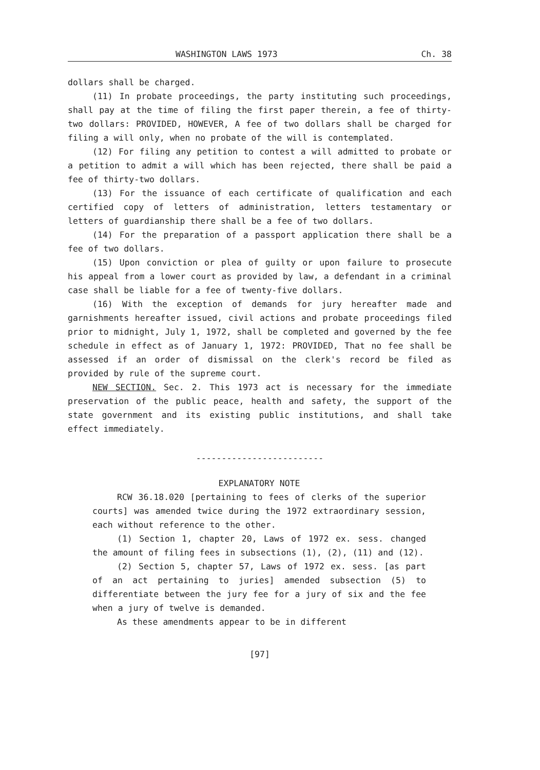WASHINGTON LAWS 1973 Ch. 38
dollars shall be charged.
(11) In probate proceedings, the party instituting such proceedings, shall pay at the time of filing the first paper therein, a fee of thirty-two dollars: PROVIDED, HOWEVER, A fee of two dollars shall be charged for filing a will only, when no probate of the will is contemplated.
(12) For filing any petition to contest a will admitted to probate or a petition to admit a will which has been rejected, there shall be paid a fee of thirty-two dollars.
(13) For the issuance of each certificate of qualification and each certified copy of letters of administration, letters testamentary or letters of guardianship there shall be a fee of two dollars.
(14) For the preparation of a passport application there shall be a fee of two dollars.
(15) Upon conviction or plea of guilty or upon failure to prosecute his appeal from a lower court as provided by law, a defendant in a criminal case shall be liable for a fee of twenty-five dollars.
(16) With the exception of demands for jury hereafter made and garnishments hereafter issued, civil actions and probate proceedings filed prior to midnight, July 1, 1972, shall be completed and governed by the fee schedule in effect as of January 1, 1972: PROVIDED, That no fee shall be assessed if an order of dismissal on the clerk's record be filed as provided by rule of the supreme court.
NEW SECTION. Sec. 2. This 1973 act is necessary for the immediate preservation of the public peace, health and safety, the support of the state government and its existing public institutions, and shall take effect immediately.
-------------------------
EXPLANATORY NOTE
RCW 36.18.020 [pertaining to fees of clerks of the superior courts] was amended twice during the 1972 extraordinary session, each without reference to the other.
(1) Section 1, chapter 20, Laws of 1972 ex. sess. changed the amount of filing fees in subsections (1), (2), (11) and (12).
(2) Section 5, chapter 57, Laws of 1972 ex. sess. [as part of an act pertaining to juries] amended subsection (5) to differentiate between the jury fee for a jury of six and the fee when a jury of twelve is demanded.
As these amendments appear to be in different
[97]